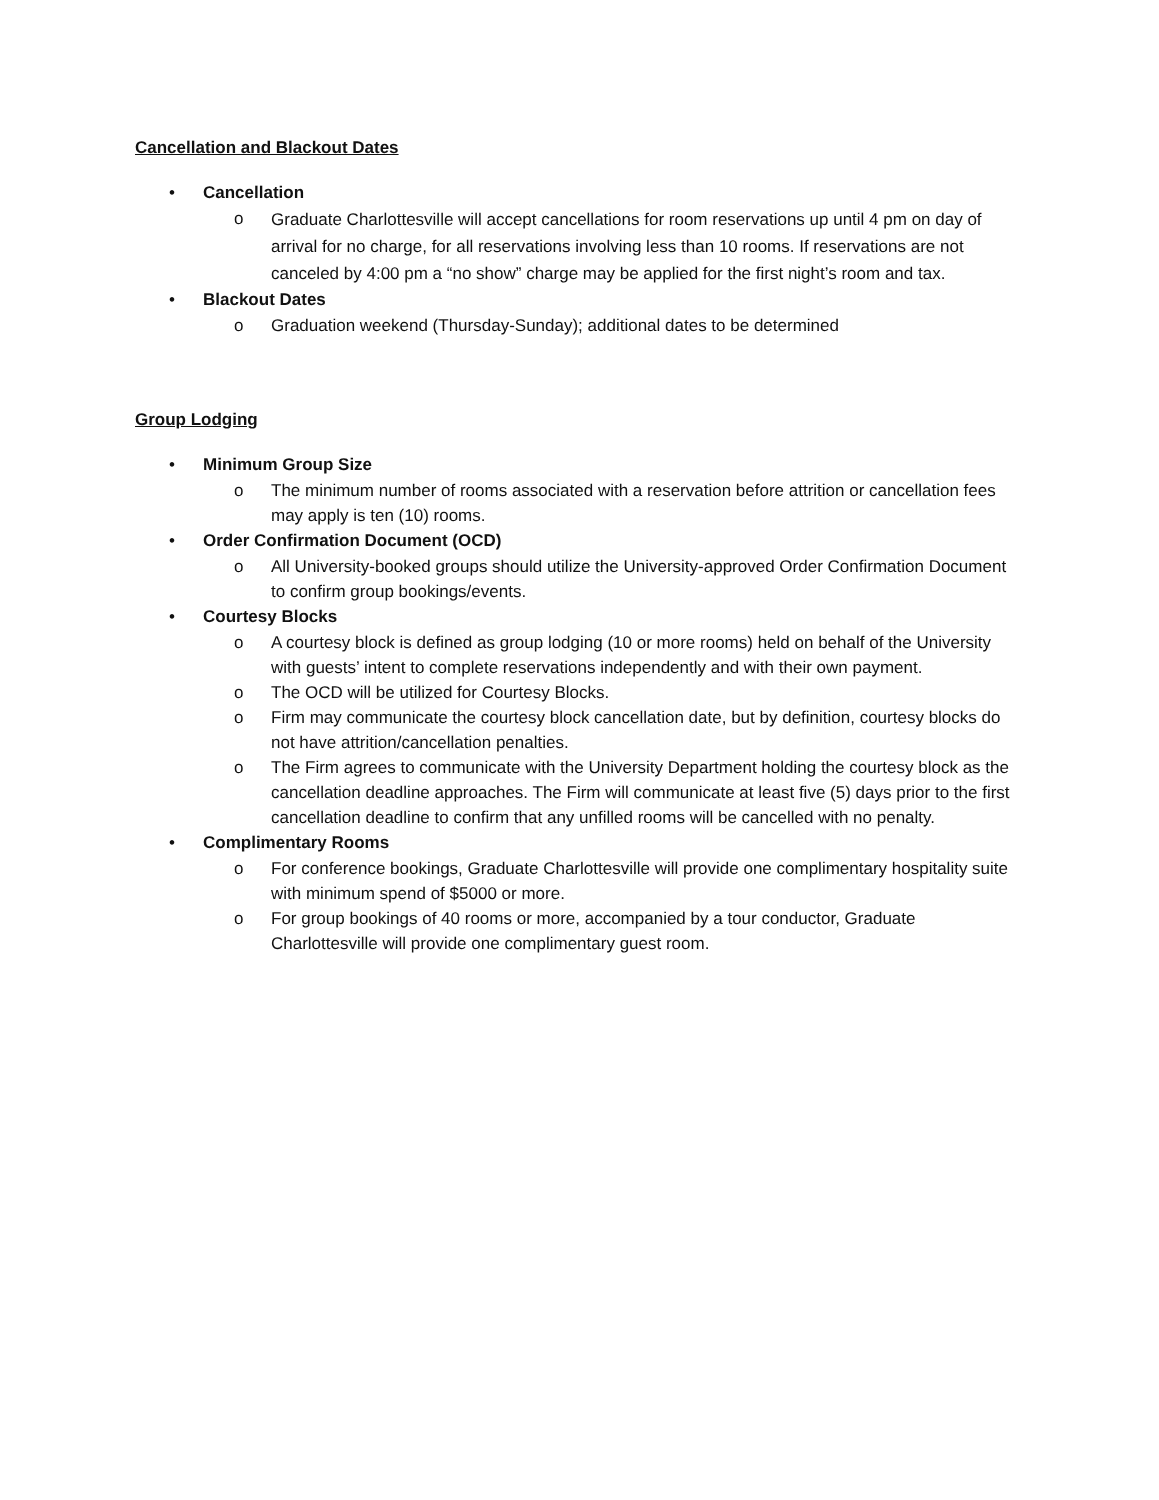Cancellation and Blackout Dates
• Cancellation
o Graduate Charlottesville will accept cancellations for room reservations up until 4 pm on day of arrival for no charge, for all reservations involving less than 10 rooms. If reservations are not canceled by 4:00 pm a “no show” charge may be applied for the first night’s room and tax.
• Blackout Dates
o Graduation weekend (Thursday-Sunday); additional dates to be determined
Group Lodging
• Minimum Group Size
o The minimum number of rooms associated with a reservation before attrition or cancellation fees may apply is ten (10) rooms.
• Order Confirmation Document (OCD)
o All University-booked groups should utilize the University-approved Order Confirmation Document to confirm group bookings/events.
• Courtesy Blocks
o A courtesy block is defined as group lodging (10 or more rooms) held on behalf of the University with guests’ intent to complete reservations independently and with their own payment.
o The OCD will be utilized for Courtesy Blocks.
o Firm may communicate the courtesy block cancellation date, but by definition, courtesy blocks do not have attrition/cancellation penalties.
o The Firm agrees to communicate with the University Department holding the courtesy block as the cancellation deadline approaches. The Firm will communicate at least five (5) days prior to the first cancellation deadline to confirm that any unfilled rooms will be cancelled with no penalty.
• Complimentary Rooms
o For conference bookings, Graduate Charlottesville will provide one complimentary hospitality suite with minimum spend of $5000 or more.
o For group bookings of 40 rooms or more, accompanied by a tour conductor, Graduate Charlottesville will provide one complimentary guest room.